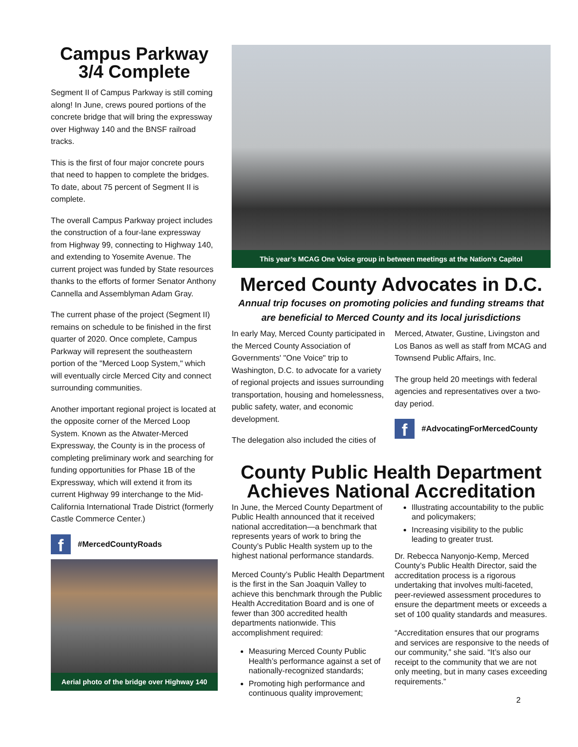Campus Parkway 3/4 Complete
Segment II of Campus Parkway is still coming along! In June, crews poured portions of the concrete bridge that will bring the expressway over Highway 140 and the BNSF railroad tracks.
This is the first of four major concrete pours that need to happen to complete the bridges. To date, about 75 percent of Segment II is complete.
The overall Campus Parkway project includes the construction of a four-lane expressway from Highway 99, connecting to Highway 140, and extending to Yosemite Avenue. The current project was funded by State resources thanks to the efforts of former Senator Anthony Cannella and Assemblyman Adam Gray.
The current phase of the project (Segment II) remains on schedule to be finished in the first quarter of 2020. Once complete, Campus Parkway will represent the southeastern portion of the "Merced Loop System," which will eventually circle Merced City and connect surrounding communities.
Another important regional project is located at the opposite corner of the Merced Loop System. Known as the Atwater-Merced Expressway, the County is in the process of completing preliminary work and searching for funding opportunities for Phase 1B of the Expressway, which will extend it from its current Highway 99 interchange to the Mid-California International Trade District (formerly Castle Commerce Center.)
f
#MercedCountyRoads
Aerial photo of the bridge over Highway 140
This year’s MCAG One Voice group in between meetings at the Nation’s Capitol
Merced County Advocates in D.C.
Annual trip focuses on promoting policies and funding streams that are beneficial to Merced County and its local jurisdictions
In early May, Merced County participated in the Merced County Association of Governments' "One Voice" trip to Washington, D.C. to advocate for a variety of regional projects and issues surrounding transportation, housing and homelessness, public safety, water, and economic development.
The delegation also included the cities of
Merced, Atwater, Gustine, Livingston and Los Banos as well as staff from MCAG and Townsend Public Affairs, Inc.
The group held 20 meetings with federal agencies and representatives over a two-day period.
f
#AdvocatingForMercedCounty
County Public Health Department Achieves National Accreditation
In June, the Merced County Department of Public Health announced that it received national accreditation—a benchmark that represents years of work to bring the County’s Public Health system up to the highest national performance standards.
Merced County’s Public Health Department is the first in the San Joaquin Valley to achieve this benchmark through the Public Health Accreditation Board and is one of fewer than 300 accredited health departments nationwide. This accomplishment required:
Measuring Merced County Public Health’s performance against a set of nationally-recognized standards;
Promoting high performance and continuous quality improvement;
Illustrating accountability to the public and policymakers;
Increasing visibility to the public leading to greater trust.
Dr. Rebecca Nanyonjo-Kemp, Merced County’s Public Health Director, said the accreditation process is a rigorous undertaking that involves multi-faceted, peer-reviewed assessment procedures to ensure the department meets or exceeds a set of 100 quality standards and measures.
“Accreditation ensures that our programs and services are responsive to the needs of our community,” she said. “It’s also our receipt to the community that we are not only meeting, but in many cases exceeding requirements.”
2